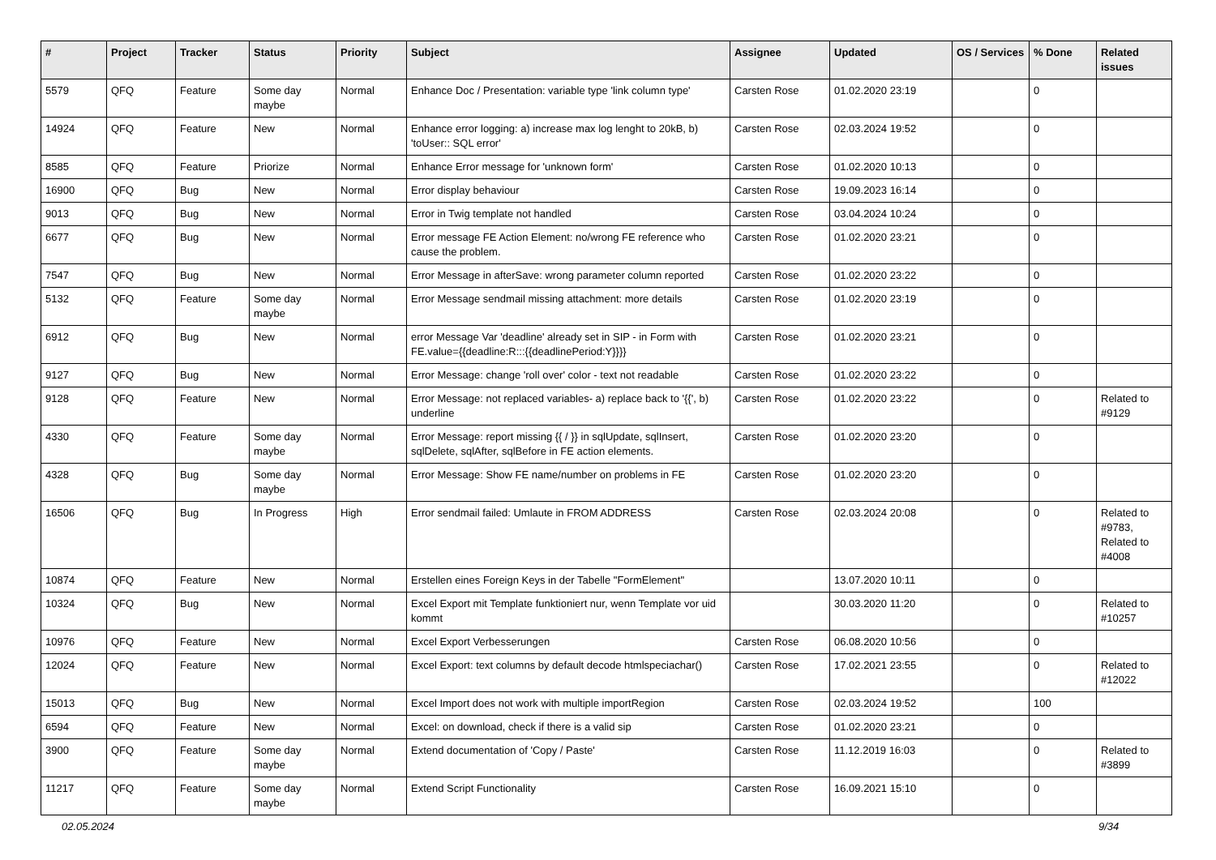| # | Project | Tracker | Status | Priority | Subject | Assignee | Updated | OS / Services | % Done | Related issues |
| --- | --- | --- | --- | --- | --- | --- | --- | --- | --- | --- |
| 5579 | QFQ | Feature | Some day maybe | Normal | Enhance Doc / Presentation: variable type 'link column type' | Carsten Rose | 01.02.2020 23:19 | | 0 | |
| 14924 | QFQ | Feature | New | Normal | Enhance error logging: a) increase max log lenght to 20kB, b) 'toUser:: SQL error' | Carsten Rose | 02.03.2024 19:52 | | 0 | |
| 8585 | QFQ | Feature | Priorize | Normal | Enhance Error message for 'unknown form' | Carsten Rose | 01.02.2020 10:13 | | 0 | |
| 16900 | QFQ | Bug | New | Normal | Error display behaviour | Carsten Rose | 19.09.2023 16:14 | | 0 | |
| 9013 | QFQ | Bug | New | Normal | Error in Twig template not handled | Carsten Rose | 03.04.2024 10:24 | | 0 | |
| 6677 | QFQ | Bug | New | Normal | Error message FE Action Element: no/wrong FE reference who cause the problem. | Carsten Rose | 01.02.2020 23:21 | | 0 | |
| 7547 | QFQ | Bug | New | Normal | Error Message in afterSave: wrong parameter column reported | Carsten Rose | 01.02.2020 23:22 | | 0 | |
| 5132 | QFQ | Feature | Some day maybe | Normal | Error Message sendmail missing attachment: more details | Carsten Rose | 01.02.2020 23:19 | | 0 | |
| 6912 | QFQ | Bug | New | Normal | error Message Var 'deadline' already set in SIP - in Form with FE.value={{deadline:R:::{{deadlinePeriod:Y}}}} | Carsten Rose | 01.02.2020 23:21 | | 0 | |
| 9127 | QFQ | Bug | New | Normal | Error Message: change 'roll over' color - text not readable | Carsten Rose | 01.02.2020 23:22 | | 0 | |
| 9128 | QFQ | Feature | New | Normal | Error Message: not replaced variables- a) replace back to '{{', b) underline | Carsten Rose | 01.02.2020 23:22 | | 0 | Related to #9129 |
| 4330 | QFQ | Feature | Some day maybe | Normal | Error Message: report missing {{ / }} in sqlUpdate, sqlInsert, sqlDelete, sqlAfter, sqlBefore in FE action elements. | Carsten Rose | 01.02.2020 23:20 | | 0 | |
| 4328 | QFQ | Bug | Some day maybe | Normal | Error Message: Show FE name/number on problems in FE | Carsten Rose | 01.02.2020 23:20 | | 0 | |
| 16506 | QFQ | Bug | In Progress | High | Error sendmail failed: Umlaute in FROM ADDRESS | Carsten Rose | 02.03.2024 20:08 | | 0 | Related to #9783, Related to #4008 |
| 10874 | QFQ | Feature | New | Normal | Erstellen eines Foreign Keys in der Tabelle "FormElement" | | 13.07.2020 10:11 | | 0 | |
| 10324 | QFQ | Bug | New | Normal | Excel Export mit Template funktioniert nur, wenn Template vor uid kommt | | 30.03.2020 11:20 | | 0 | Related to #10257 |
| 10976 | QFQ | Feature | New | Normal | Excel Export Verbesserungen | Carsten Rose | 06.08.2020 10:56 | | 0 | |
| 12024 | QFQ | Feature | New | Normal | Excel Export: text columns by default decode htmlspeciachar() | Carsten Rose | 17.02.2021 23:55 | | 0 | Related to #12022 |
| 15013 | QFQ | Bug | New | Normal | Excel Import does not work with multiple importRegion | Carsten Rose | 02.03.2024 19:52 | | 100 | |
| 6594 | QFQ | Feature | New | Normal | Excel: on download, check if there is a valid sip | Carsten Rose | 01.02.2020 23:21 | | 0 | |
| 3900 | QFQ | Feature | Some day maybe | Normal | Extend documentation of 'Copy / Paste' | Carsten Rose | 11.12.2019 16:03 | | 0 | Related to #3899 |
| 11217 | QFQ | Feature | Some day maybe | Normal | Extend Script Functionality | Carsten Rose | 16.09.2021 15:10 | | 0 | |
02.05.2024 9/34